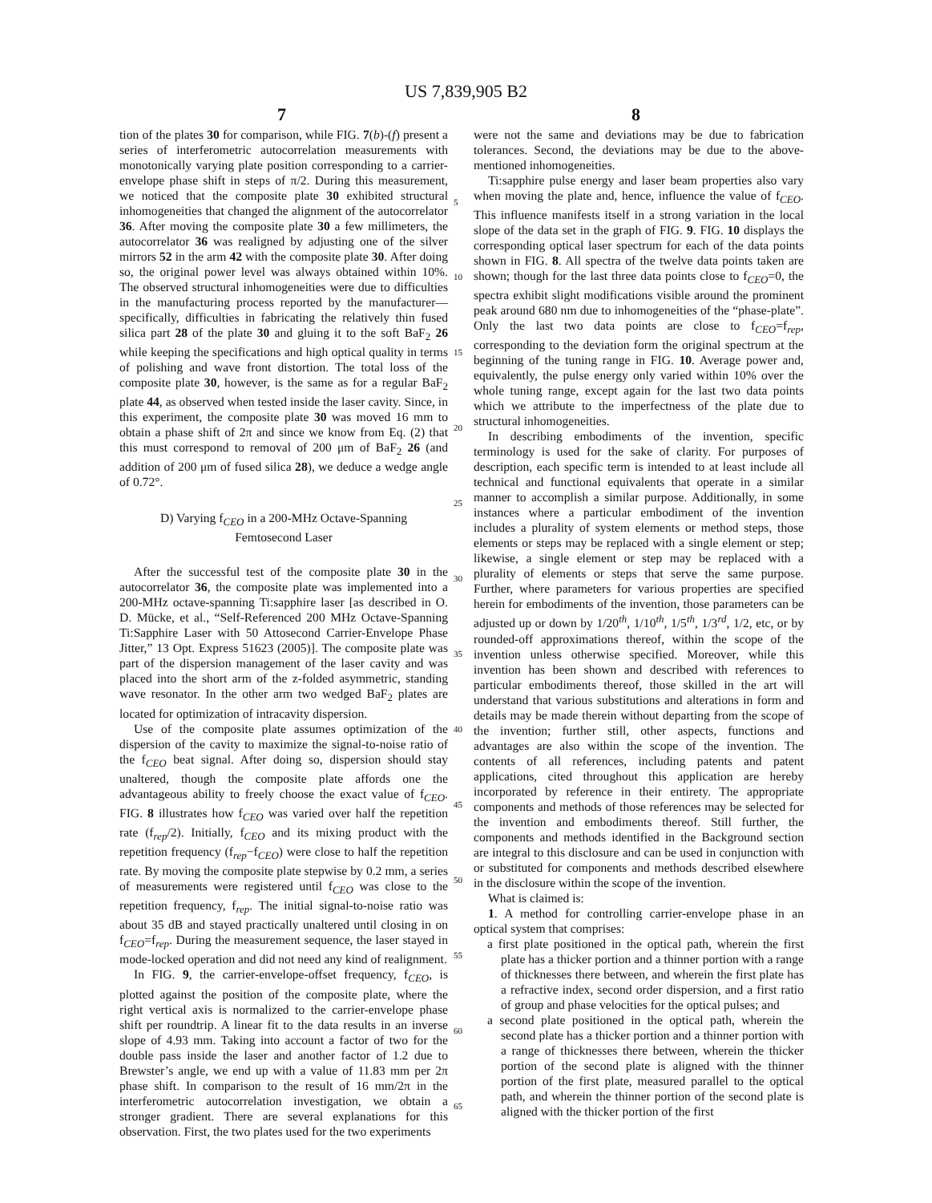US 7,839,905 B2
7 8
tion of the plates 30 for comparison, while FIG. 7(b)-(f) present a series of interferometric autocorrelation measurements with monotonically varying plate position corresponding to a carrier-envelope phase shift in steps of π/2. During this measurement, we noticed that the composite plate 30 exhibited structural inhomogeneities that changed the alignment of the autocorrelator 36. After moving the composite plate 30 a few millimeters, the autocorrelator 36 was realigned by adjusting one of the silver mirrors 52 in the arm 42 with the composite plate 30. After doing so, the original power level was always obtained within 10%. The observed structural inhomogeneities were due to difficulties in the manufacturing process reported by the manufacturer—specifically, difficulties in fabricating the relatively thin fused silica part 28 of the plate 30 and gluing it to the soft BaF<sub>2</sub> 26 while keeping the specifications and high optical quality in terms of polishing and wave front distortion. The total loss of the composite plate 30, however, is the same as for a regular BaF<sub>2</sub> plate 44, as observed when tested inside the laser cavity. Since, in this experiment, the composite plate 30 was moved 16 mm to obtain a phase shift of 2π and since we know from Eq. (2) that this must correspond to removal of 200 μm of BaF<sub>2</sub> 26 (and addition of 200 μm of fused silica 28), we deduce a wedge angle of 0.72°.
D) Varying f<sub>CEO</sub> in a 200-MHz Octave-Spanning
Femtosecond Laser
After the successful test of the composite plate 30 in the autocorrelator 36, the composite plate was implemented into a 200-MHz octave-spanning Ti:sapphire laser [as described in O. D. Mücke, et al., “Self-Referenced 200 MHz Octave-Spanning Ti:Sapphire Laser with 50 Attosecond Carrier-Envelope Phase Jitter,” 13 Opt. Express 51623 (2005)]. The composite plate was part of the dispersion management of the laser cavity and was placed into the short arm of the z-folded asymmetric, standing wave resonator. In the other arm two wedged BaF<sub>2</sub> plates are located for optimization of intracavity dispersion.
Use of the composite plate assumes optimization of the dispersion of the cavity to maximize the signal-to-noise ratio of the f<sub>CEO</sub> beat signal. After doing so, dispersion should stay unaltered, though the composite plate affords one the advantageous ability to freely choose the exact value of f<sub>CEO</sub>. FIG. 8 illustrates how f<sub>CEO</sub> was varied over half the repetition rate (f<sub>rep</sub>/2). Initially, f<sub>CEO</sub> and its mixing product with the repetition frequency (f<sub>rep</sub>−f<sub>CEO</sub>) were close to half the repetition rate. By moving the composite plate stepwise by 0.2 mm, a series of measurements were registered until f<sub>CEO</sub> was close to the repetition frequency, f<sub>rep</sub>. The initial signal-to-noise ratio was about 35 dB and stayed practically unaltered until closing in on f<sub>CEO</sub>=f<sub>rep</sub>. During the measurement sequence, the laser stayed in mode-locked operation and did not need any kind of realignment.
In FIG. 9, the carrier-envelope-offset frequency, f<sub>CEO</sub>, is plotted against the position of the composite plate, where the right vertical axis is normalized to the carrier-envelope phase shift per roundtrip. A linear fit to the data results in an inverse slope of 4.93 mm. Taking into account a factor of two for the double pass inside the laser and another factor of 1.2 due to Brewster’s angle, we end up with a value of 11.83 mm per 2π phase shift. In comparison to the result of 16 mm/2π in the interferometric autocorrelation investigation, we obtain a stronger gradient. There are several explanations for this observation. First, the two plates used for the two experiments
5
10
15
20
25
30
35
40
45
50
55
60
65
were not the same and deviations may be due to fabrication tolerances. Second, the deviations may be due to the above-mentioned inhomogeneities.
Ti:sapphire pulse energy and laser beam properties also vary when moving the plate and, hence, influence the value of f<sub>CEO</sub>. This influence manifests itself in a strong variation in the local slope of the data set in the graph of FIG. 9. FIG. 10 displays the corresponding optical laser spectrum for each of the data points shown in FIG. 8. All spectra of the twelve data points taken are shown; though for the last three data points close to f<sub>CEO</sub>=0, the spectra exhibit slight modifications visible around the prominent peak around 680 nm due to inhomogeneities of the “phase-plate”. Only the last two data points are close to f<sub>CEO</sub>=f<sub>rep</sub>, corresponding to the deviation form the original spectrum at the beginning of the tuning range in FIG. 10. Average power and, equivalently, the pulse energy only varied within 10% over the whole tuning range, except again for the last two data points which we attribute to the imperfectness of the plate due to structural inhomogeneities.
In describing embodiments of the invention, specific terminology is used for the sake of clarity. For purposes of description, each specific term is intended to at least include all technical and functional equivalents that operate in a similar manner to accomplish a similar purpose. Additionally, in some instances where a particular embodiment of the invention includes a plurality of system elements or method steps, those elements or steps may be replaced with a single element or step; likewise, a single element or step may be replaced with a plurality of elements or steps that serve the same purpose. Further, where parameters for various properties are specified herein for embodiments of the invention, those parameters can be adjusted up or down by 1/20<sup>th</sup>, 1/10<sup>th</sup>, 1/5<sup>th</sup>, 1/3<sup>rd</sup>, 1/2, etc, or by rounded-off approximations thereof, within the scope of the invention unless otherwise specified. Moreover, while this invention has been shown and described with references to particular embodiments thereof, those skilled in the art will understand that various substitutions and alterations in form and details may be made therein without departing from the scope of the invention; further still, other aspects, functions and advantages are also within the scope of the invention. The contents of all references, including patents and patent applications, cited throughout this application are hereby incorporated by reference in their entirety. The appropriate components and methods of those references may be selected for the invention and embodiments thereof. Still further, the components and methods identified in the Background section are integral to this disclosure and can be used in conjunction with or substituted for components and methods described elsewhere in the disclosure within the scope of the invention.
What is claimed is:
1. A method for controlling carrier-envelope phase in an optical system that comprises:
a first plate positioned in the optical path, wherein the first plate has a thicker portion and a thinner portion with a range of thicknesses there between, and wherein the first plate has a refractive index, second order dispersion, and a first ratio of group and phase velocities for the optical pulses; and
a second plate positioned in the optical path, wherein the second plate has a thicker portion and a thinner portion with a range of thicknesses there between, wherein the thicker portion of the second plate is aligned with the thinner portion of the first plate, measured parallel to the optical path, and wherein the thinner portion of the second plate is aligned with the thicker portion of the first